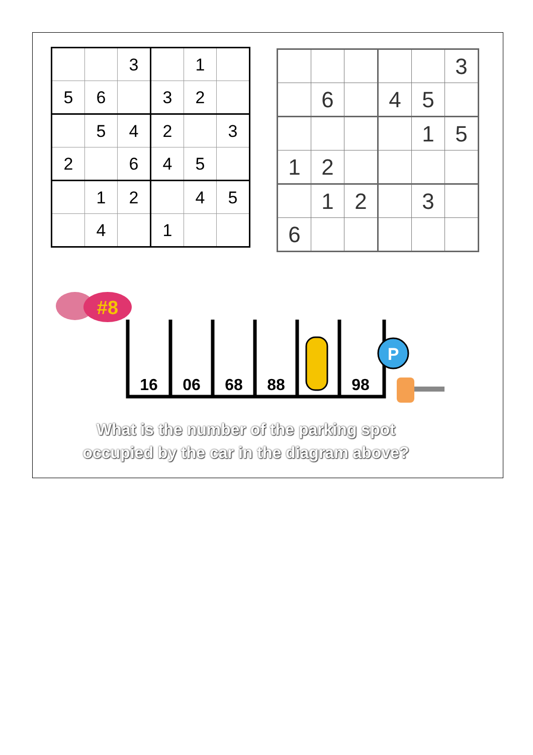| | | 3 | | 1 | |
| 5 | 6 | | 3 | 2 | |
| | 5 | 4 | 2 | | 3 |
| 2 | | 6 | 4 | 5 | |
| | 1 | 2 | | 4 | 5 |
| | 4 | | 1 | | |
| | | | | | 3 |
| | 6 | | 4 | 5 | |
| | | | | 1 | 5 |
| 1 | 2 | | | | |
| | 1 | 2 | | 3 | |
| 6 | | | | | |
#8
16
06
68
88
98
P
What is the number of the parking spot
occupied by the car in the diagram above?